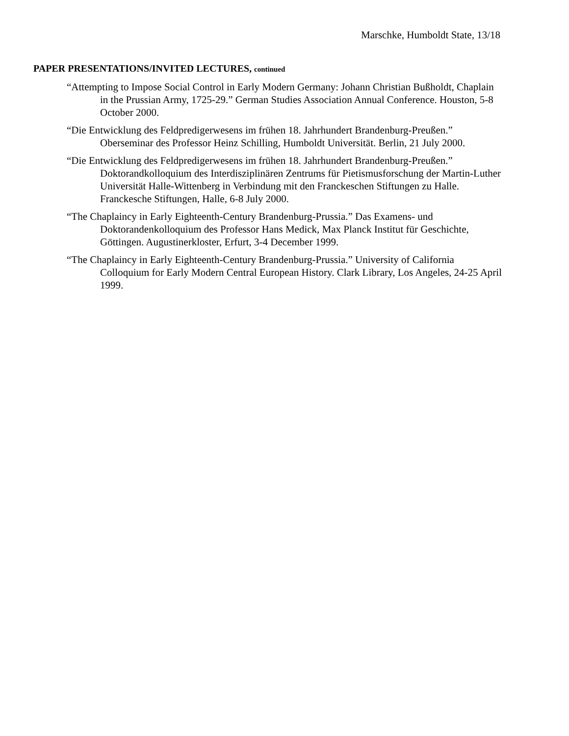Marschke, Humboldt State, 13/18
PAPER PRESENTATIONS/INVITED LECTURES, continued
“Attempting to Impose Social Control in Early Modern Germany: Johann Christian Bußholdt, Chaplain in the Prussian Army, 1725-29.” German Studies Association Annual Conference. Houston, 5-8 October 2000.
“Die Entwicklung des Feldpredigerwesens im frühen 18. Jahrhundert Brandenburg-Preußen.” Oberseminar des Professor Heinz Schilling, Humboldt Universität. Berlin, 21 July 2000.
“Die Entwicklung des Feldpredigerwesens im frühen 18. Jahrhundert Brandenburg-Preußen.” Doktorandkolloquium des Interdisziplinären Zentrums für Pietismusforschung der Martin-Luther Universität Halle-Wittenberg in Verbindung mit den Franckeschen Stiftungen zu Halle. Franckesche Stiftungen, Halle, 6-8 July 2000.
“The Chaplaincy in Early Eighteenth-Century Brandenburg-Prussia.” Das Examens- und Doktorandenkolloquium des Professor Hans Medick, Max Planck Institut für Geschichte, Göttingen. Augustinerkloster, Erfurt, 3-4 December 1999.
“The Chaplaincy in Early Eighteenth-Century Brandenburg-Prussia.” University of California Colloquium for Early Modern Central European History. Clark Library, Los Angeles, 24-25 April 1999.